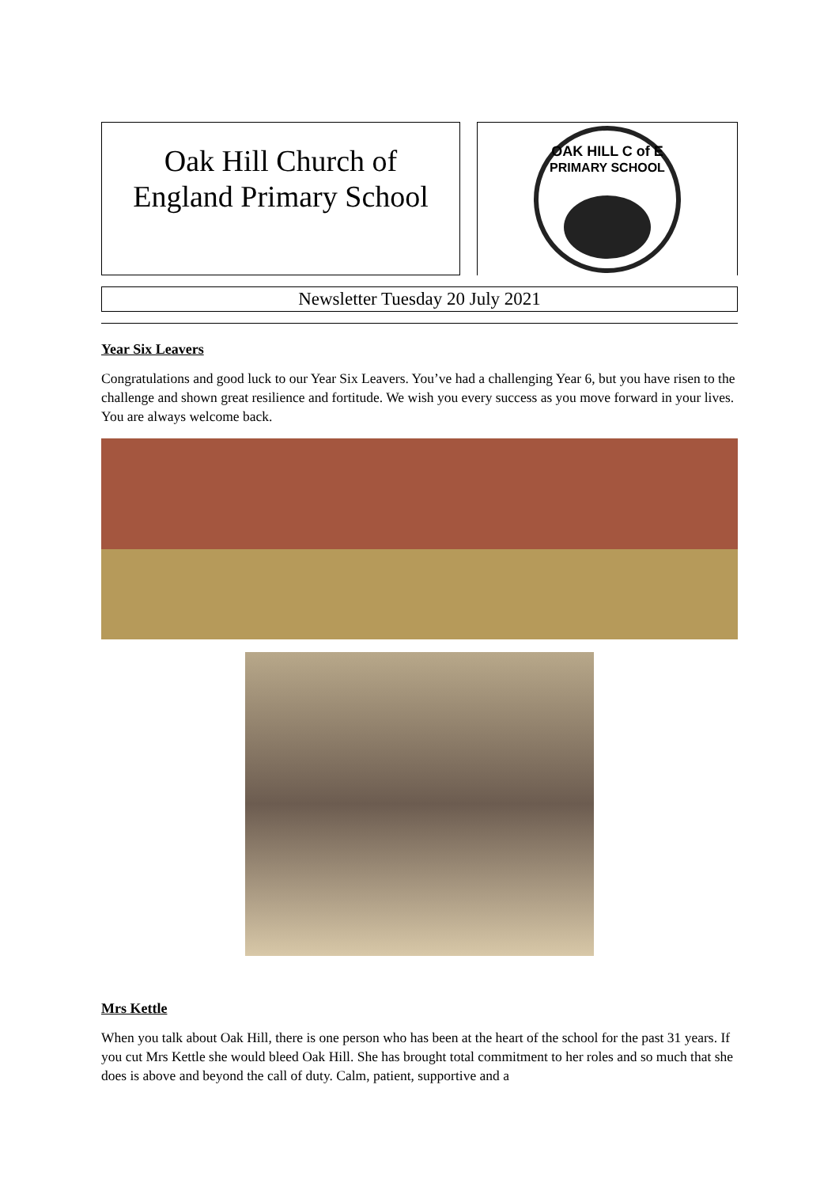Oak Hill Church of
England Primary School
OAK HILL C of E
PRIMARY SCHOOL
Newsletter Tuesday 20 July 2021
Year Six Leavers
Congratulations and good luck to our Year Six Leavers. You’ve had a challenging Year 6, but you have risen to the challenge and shown great resilience and fortitude. We wish you every success as you move forward in your lives. You are always welcome back.
Mrs Kettle
When you talk about Oak Hill, there is one person who has been at the heart of the school for the past 31 years. If you cut Mrs Kettle she would bleed Oak Hill. She has brought total commitment to her roles and so much that she does is above and beyond the call of duty. Calm, patient, supportive and a